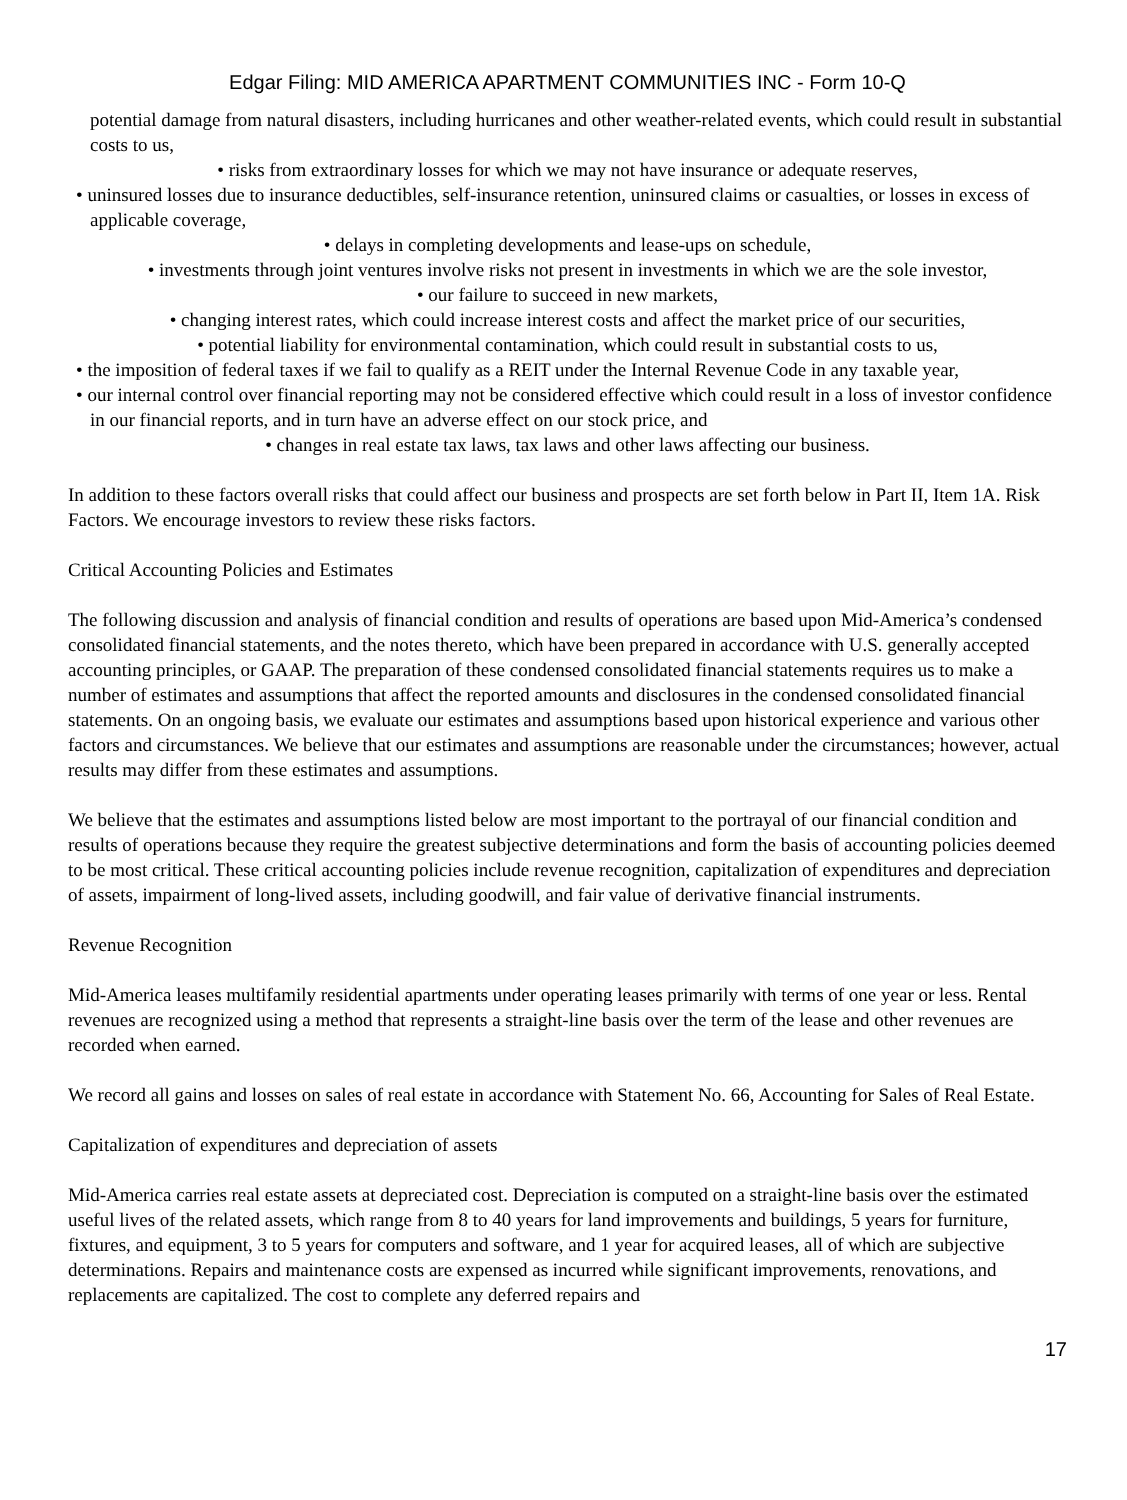Edgar Filing: MID AMERICA APARTMENT COMMUNITIES INC - Form 10-Q
potential damage from natural disasters, including hurricanes and other weather-related events, which could result in substantial costs to us,
• risks from extraordinary losses for which we may not have insurance or adequate reserves,
• uninsured losses due to insurance deductibles, self-insurance retention, uninsured claims or casualties, or losses in excess of applicable coverage,
• delays in completing developments and lease-ups on schedule,
• investments through joint ventures involve risks not present in investments in which we are the sole investor,
• our failure to succeed in new markets,
• changing interest rates, which could increase interest costs and affect the market price of our securities,
• potential liability for environmental contamination, which could result in substantial costs to us,
• the imposition of federal taxes if we fail to qualify as a REIT under the Internal Revenue Code in any taxable year,
• our internal control over financial reporting may not be considered effective which could result in a loss of investor confidence in our financial reports, and in turn have an adverse effect on our stock price, and
• changes in real estate tax laws, tax laws and other laws affecting our business.
In addition to these factors overall risks that could affect our business and prospects are set forth below in Part II, Item 1A. Risk Factors. We encourage investors to review these risks factors.
Critical Accounting Policies and Estimates
The following discussion and analysis of financial condition and results of operations are based upon Mid-America’s condensed consolidated financial statements, and the notes thereto, which have been prepared in accordance with U.S. generally accepted accounting principles, or GAAP. The preparation of these condensed consolidated financial statements requires us to make a number of estimates and assumptions that affect the reported amounts and disclosures in the condensed consolidated financial statements. On an ongoing basis, we evaluate our estimates and assumptions based upon historical experience and various other factors and circumstances. We believe that our estimates and assumptions are reasonable under the circumstances; however, actual results may differ from these estimates and assumptions.
We believe that the estimates and assumptions listed below are most important to the portrayal of our financial condition and results of operations because they require the greatest subjective determinations and form the basis of accounting policies deemed to be most critical. These critical accounting policies include revenue recognition, capitalization of expenditures and depreciation of assets, impairment of long-lived assets, including goodwill, and fair value of derivative financial instruments.
Revenue Recognition
Mid-America leases multifamily residential apartments under operating leases primarily with terms of one year or less. Rental revenues are recognized using a method that represents a straight-line basis over the term of the lease and other revenues are recorded when earned.
We record all gains and losses on sales of real estate in accordance with Statement No. 66, Accounting for Sales of Real Estate.
Capitalization of expenditures and depreciation of assets
Mid-America carries real estate assets at depreciated cost. Depreciation is computed on a straight-line basis over the estimated useful lives of the related assets, which range from 8 to 40 years for land improvements and buildings, 5 years for furniture, fixtures, and equipment, 3 to 5 years for computers and software, and 1 year for acquired leases, all of which are subjective determinations. Repairs and maintenance costs are expensed as incurred while significant improvements, renovations, and replacements are capitalized. The cost to complete any deferred repairs and
17